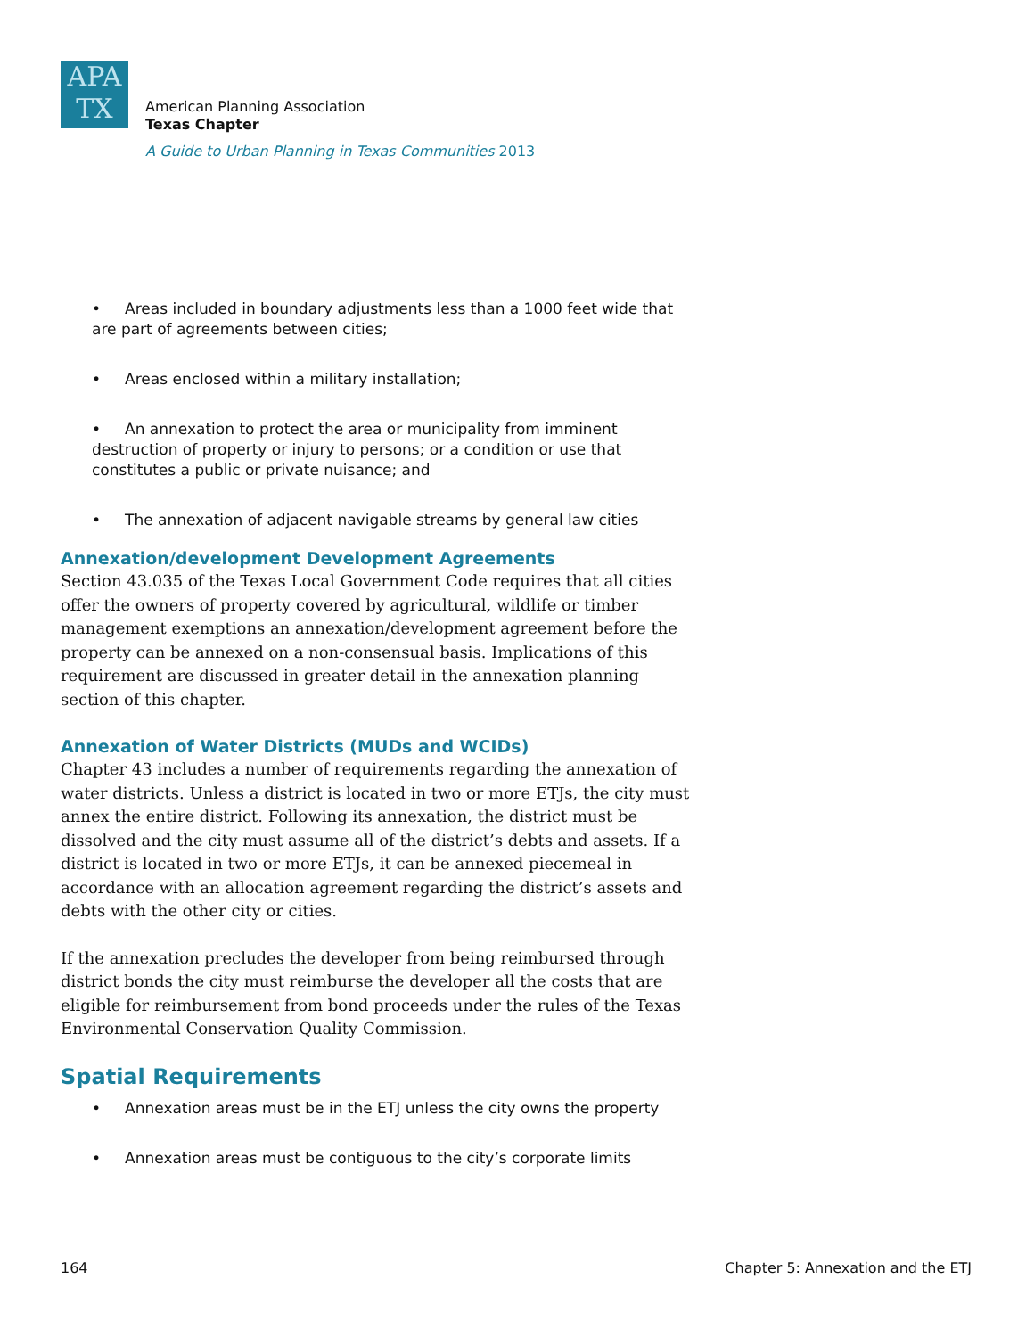APA
TX
American Planning Association
Texas Chapter
A Guide to Urban Planning in Texas Communities 2013
• Areas included in boundary adjustments less than a 1000 feet wide that are part of agreements between cities;
• Areas enclosed within a military installation;
• An annexation to protect the area or municipality from imminent destruction of property or injury to persons; or a condition or use that constitutes a public or private nuisance; and
• The annexation of adjacent navigable streams by general law cities
Annexation/development Development Agreements
Section 43.035 of the Texas Local Government Code requires that all cities offer the owners of property covered by agricultural, wildlife or timber management exemptions an annexation/development agreement before the property can be annexed on a non-consensual basis. Implications of this requirement are discussed in greater detail in the annexation planning section of this chapter.
Annexation of Water Districts (MUDs and WCIDs)
Chapter 43 includes a number of requirements regarding the annexation of water districts. Unless a district is located in two or more ETJs, the city must annex the entire district. Following its annexation, the district must be dissolved and the city must assume all of the district’s debts and assets. If a district is located in two or more ETJs, it can be annexed piecemeal in accordance with an allocation agreement regarding the district’s assets and debts with the other city or cities.
If the annexation precludes the developer from being reimbursed through district bonds the city must reimburse the developer all the costs that are eligible for reimbursement from bond proceeds under the rules of the Texas Environmental Conservation Quality Commission.
Spatial Requirements
• Annexation areas must be in the ETJ unless the city owns the property
• Annexation areas must be contiguous to the city’s corporate limits
164 Chapter 5: Annexation and the ETJ